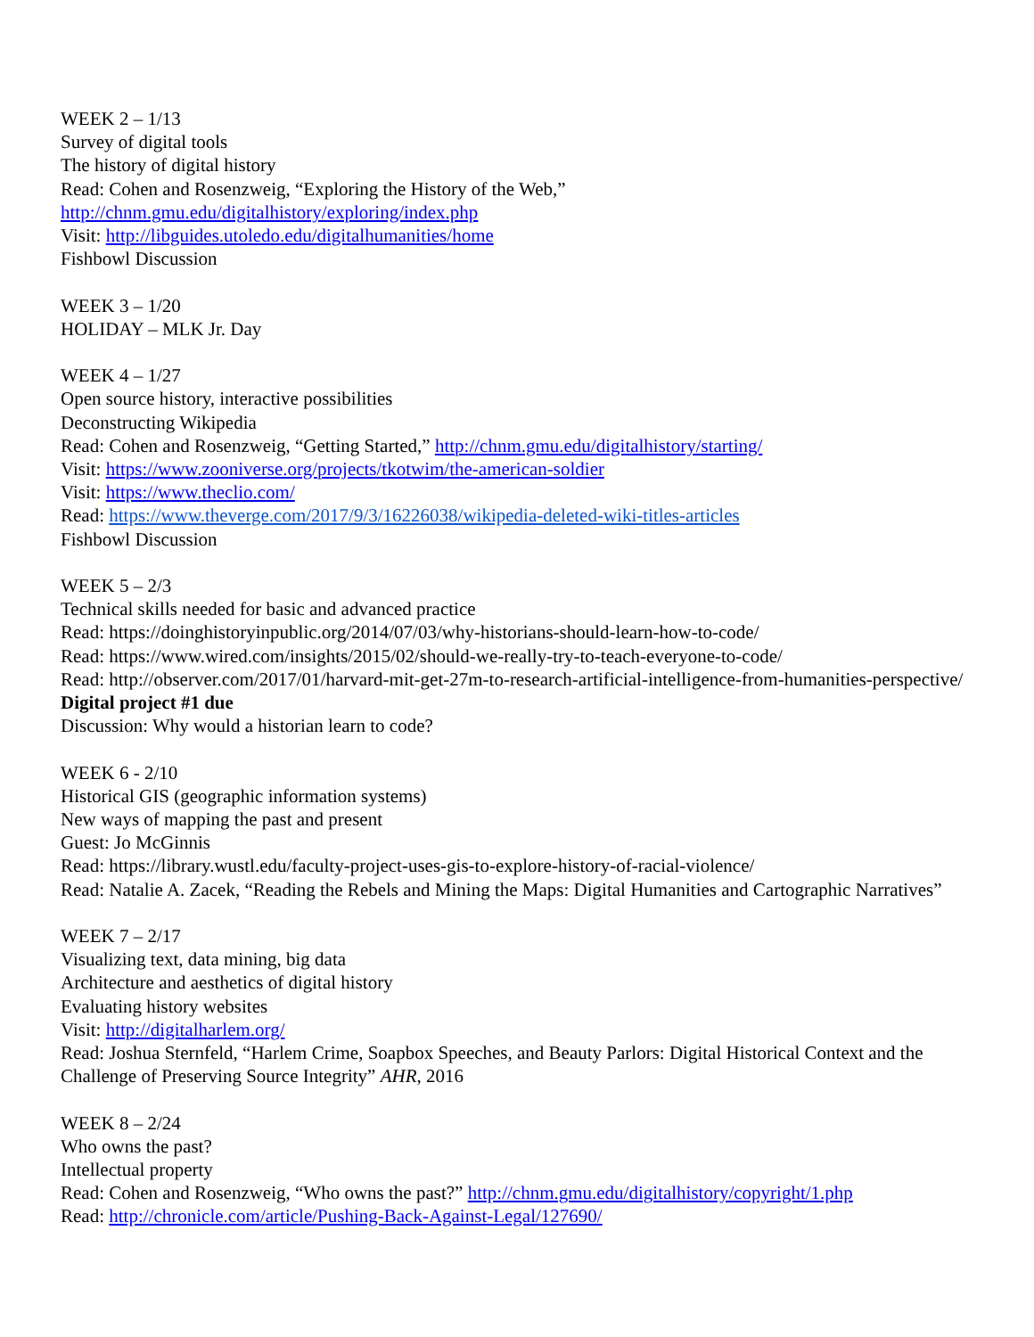WEEK 2 – 1/13
Survey of digital tools
The history of digital history
Read: Cohen and Rosenzweig, “Exploring the History of the Web,”
http://chnm.gmu.edu/digitalhistory/exploring/index.php
Visit: http://libguides.utoledo.edu/digitalhumanities/home
Fishbowl Discussion
WEEK 3 – 1/20
HOLIDAY – MLK Jr. Day
WEEK 4 – 1/27
Open source history, interactive possibilities
Deconstructing Wikipedia
Read: Cohen and Rosenzweig, “Getting Started,” http://chnm.gmu.edu/digitalhistory/starting/
Visit: https://www.zooniverse.org/projects/tkotwim/the-american-soldier
Visit: https://www.theclio.com/
Read: https://www.theverge.com/2017/9/3/16226038/wikipedia-deleted-wiki-titles-articles
Fishbowl Discussion
WEEK 5 – 2/3
Technical skills needed for basic and advanced practice
Read: https://doinghistoryinpublic.org/2014/07/03/why-historians-should-learn-how-to-code/
Read: https://www.wired.com/insights/2015/02/should-we-really-try-to-teach-everyone-to-code/
Read: http://observer.com/2017/01/harvard-mit-get-27m-to-research-artificial-intelligence-from-humanities-perspective/
Digital project #1 due
Discussion: Why would a historian learn to code?
WEEK 6 - 2/10
Historical GIS (geographic information systems)
New ways of mapping the past and present
Guest: Jo McGinnis
Read: https://library.wustl.edu/faculty-project-uses-gis-to-explore-history-of-racial-violence/
Read: Natalie A. Zacek, “Reading the Rebels and Mining the Maps: Digital Humanities and Cartographic Narratives”
WEEK 7 – 2/17
Visualizing text, data mining, big data
Architecture and aesthetics of digital history
Evaluating history websites
Visit: http://digitalharlem.org/
Read: Joshua Sternfeld, “Harlem Crime, Soapbox Speeches, and Beauty Parlors: Digital Historical Context and the Challenge of Preserving Source Integrity” AHR, 2016
WEEK 8 – 2/24
Who owns the past?
Intellectual property
Read: Cohen and Rosenzweig, “Who owns the past?” http://chnm.gmu.edu/digitalhistory/copyright/1.php
Read: http://chronicle.com/article/Pushing-Back-Against-Legal/127690/